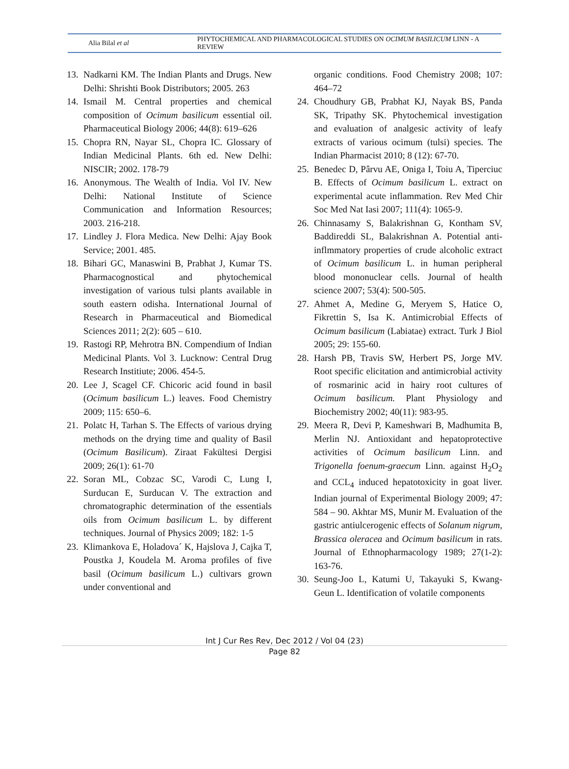Alia Bilal et al
PHYTOCHEMICAL AND PHARMACOLOGICAL STUDIES ON OCIMUM BASILICUM LINN - A REVIEW
13.
Nadkarni KM. The Indian Plants and Drugs. New Delhi: Shrishti Book Distributors; 2005. 263
14.
Ismail M. Central properties and chemical composition of Ocimum basilicum essential oil. Pharmaceutical Biology 2006; 44(8): 619–626
15.
Chopra RN, Nayar SL, Chopra IC. Glossary of Indian Medicinal Plants. 6th ed. New Delhi: NISCIR; 2002. 178-79
16.
Anonymous. The Wealth of India. Vol IV. New Delhi: National Institute of Science Communication and Information Resources; 2003. 216-218.
17.
Lindley J. Flora Medica. New Delhi: Ajay Book Service; 2001. 485.
18.
Bihari GC, Manaswini B, Prabhat J, Kumar TS. Pharmacognostical and phytochemical investigation of various tulsi plants available in south eastern odisha. International Journal of Research in Pharmaceutical and Biomedical Sciences 2011; 2(2): 605 – 610.
19.
Rastogi RP, Mehrotra BN. Compendium of Indian Medicinal Plants. Vol 3. Lucknow: Central Drug Research Institiute; 2006. 454-5.
20.
Lee J, Scagel CF. Chicoric acid found in basil (Ocimum basilicum L.) leaves. Food Chemistry 2009; 115: 650–6.
21.
Polatc H, Tarhan S. The Effects of various drying methods on the drying time and quality of Basil (Ocimum Basilicum). Ziraat Fakültesi Dergisi 2009; 26(1): 61-70
22.
Soran ML, Cobzac SC, Varodi C, Lung I, Surducan E, Surducan V. The extraction and chromatographic determination of the essentials oils from Ocimum basilicum L. by different techniques. Journal of Physics 2009; 182: 1-5
23.
Klimankova E, Holadova´ K, Hajslova J, Cajka T, Poustka J, Koudela M. Aroma profiles of five basil (Ocimum basilicum L.) cultivars grown under conventional and
organic conditions. Food Chemistry 2008; 107: 464–72
24.
Choudhury GB, Prabhat KJ, Nayak BS, Panda SK, Tripathy SK. Phytochemical investigation and evaluation of analgesic activity of leafy extracts of various ocimum (tulsi) species. The Indian Pharmacist 2010; 8 (12): 67-70.
25.
Benedec D, Pârvu AE, Oniga I, Toiu A, Tiperciuc B. Effects of Ocimum basilicum L. extract on experimental acute inflammation. Rev Med Chir Soc Med Nat Iasi 2007; 111(4): 1065-9.
26.
Chinnasamy S, Balakrishnan G, Kontham SV, Baddireddi SL, Balakrishnan A. Potential anti-inflmmatory properties of crude alcoholic extract of Ocimum basilicum L. in human peripheral blood mononuclear cells. Journal of health science 2007; 53(4): 500-505.
27.
Ahmet A, Medine G, Meryem S, Hatice O, Fikrettin S, Isa K. Antimicrobial Effects of Ocimum basilicum (Labiatae) extract. Turk J Biol 2005; 29: 155-60.
28.
Harsh PB, Travis SW, Herbert PS, Jorge MV. Root specific elicitation and antimicrobial activity of rosmarinic acid in hairy root cultures of Ocimum basilicum. Plant Physiology and Biochemistry 2002; 40(11): 983-95.
29.
Meera R, Devi P, Kameshwari B, Madhumita B, Merlin NJ. Antioxidant and hepatoprotective activities of Ocimum basilicum Linn. and Trigonella foenum-graecum Linn. against H<sub>2</sub>O<sub>2</sub> and CCL<sub>4</sub> induced hepatotoxicity in goat liver. Indian journal of Experimental Biology 2009; 47: 584 – 90. Akhtar MS, Munir M. Evaluation of the gastric antiulcerogenic effects of Solanum nigrum, Brassica oleracea and Ocimum basilicum in rats. Journal of Ethnopharmacology 1989; 27(1-2): 163-76.
30.
Seung-Joo L, Katumi U, Takayuki S, Kwang-Geun L. Identification of volatile components
Int J Cur Res Rev, Dec 2012 / Vol 04 (23)
Page 82